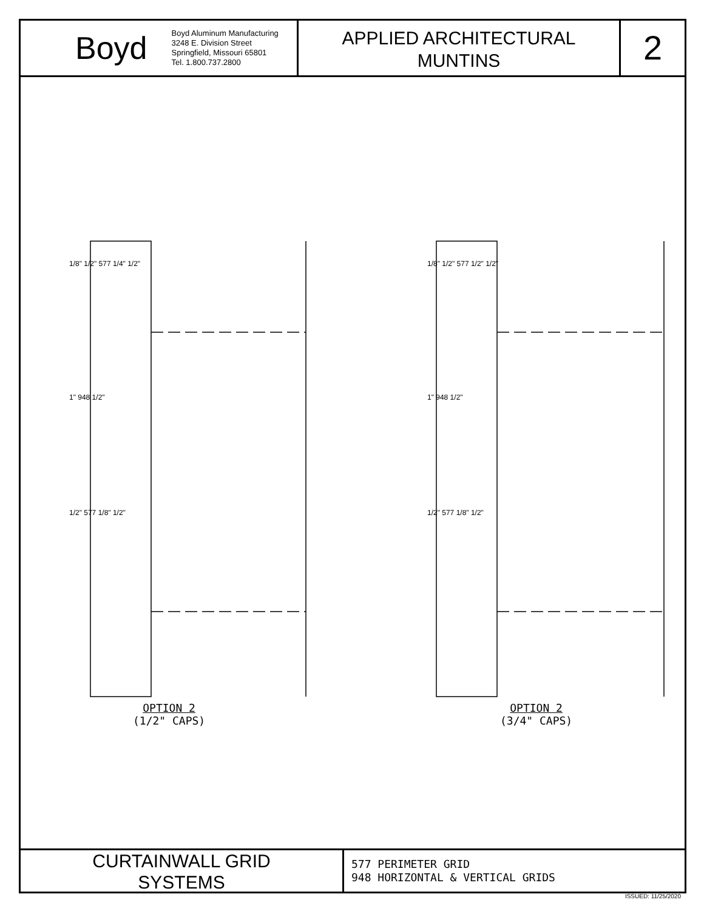Boyd
Boyd Aluminum Manufacturing
3248 E. Division Street
Springfield, Missouri 65801
Tel. 1.800.737.2800
APPLIED ARCHITECTURAL
MUNTINS
2
1/8" 1/2" 577 1/4" 1/2"
1" 948 1/2"
1/2" 577 1/8" 1/2"
1/8" 1/2" 577 1/2" 1/2"
1" 948 1/2"
1/2" 577 1/8" 1/2"
OPTION 2
(1/2" CAPS)
OPTION 2
(3/4" CAPS)
CURTAINWALL GRID
SYSTEMS
577 PERIMETER GRID
948 HORIZONTAL & VERTICAL GRIDS
ISSUED: 11/25/2020